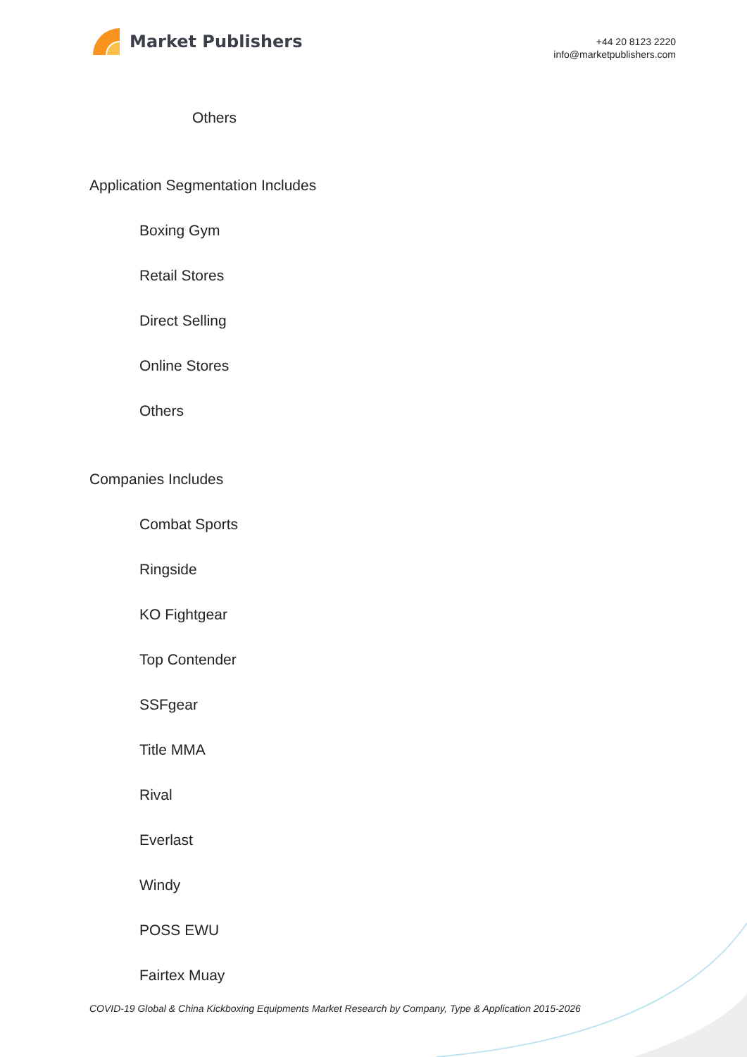Market Publishers
+44 20 8123 2220
info@marketpublishers.com
Others
Application Segmentation Includes
Boxing Gym
Retail Stores
Direct Selling
Online Stores
Others
Companies Includes
Combat Sports
Ringside
KO Fightgear
Top Contender
SSFgear
Title MMA
Rival
Everlast
Windy
POSS EWU
Fairtex Muay
COVID-19 Global & China Kickboxing Equipments Market Research by Company, Type & Application 2015-2026